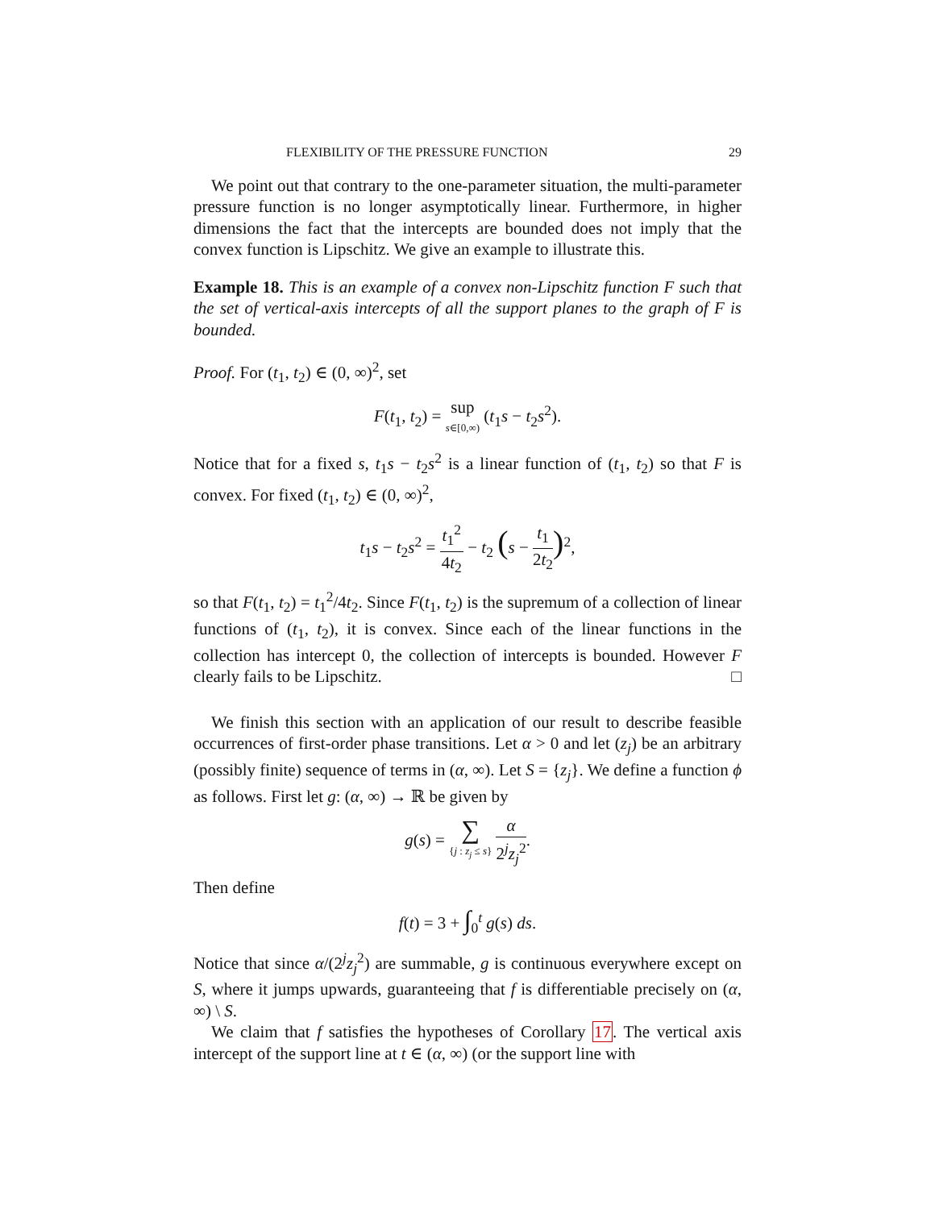FLEXIBILITY OF THE PRESSURE FUNCTION 29
We point out that contrary to the one-parameter situation, the multi-parameter pressure function is no longer asymptotically linear. Furthermore, in higher dimensions the fact that the intercepts are bounded does not imply that the convex function is Lipschitz. We give an example to illustrate this.
Example 18. This is an example of a convex non-Lipschitz function F such that the set of vertical-axis intercepts of all the support planes to the graph of F is bounded.
Proof. For (t<sub>1</sub>, t<sub>2</sub>) ∈ (0, ∞)<sup>2</sup>, set
F(t<sub>1</sub>, t<sub>2</sub>) = sup s∈[0,∞) (t<sub>1</sub>s − t<sub>2</sub>s<sup>2</sup>).
Notice that for a fixed s, t<sub>1</sub>s − t<sub>2</sub>s<sup>2</sup> is a linear function of (t<sub>1</sub>, t<sub>2</sub>) so that F is convex. For fixed (t<sub>1</sub>, t<sub>2</sub>) ∈ (0, ∞)<sup>2</sup>,
t<sub>1</sub>s − t<sub>2</sub>s<sup>2</sup> = t<sub>1</sub><sup>2</sup> 4t<sub>2</sub> − t<sub>2</sub> (s − t<sub>1</sub> 2t<sub>2</sub>)<sup>2</sup>,
so that F(t<sub>1</sub>, t<sub>2</sub>) = t<sub>1</sub><sup>2</sup>/4t<sub>2</sub>. Since F(t<sub>1</sub>, t<sub>2</sub>) is the supremum of a collection of linear functions of (t<sub>1</sub>, t<sub>2</sub>), it is convex. Since each of the linear functions in the collection has intercept 0, the collection of intercepts is bounded. However F clearly fails to be Lipschitz. □
We finish this section with an application of our result to describe feasible occurrences of first-order phase transitions. Let α > 0 and let (z<sub>j</sub>) be an arbitrary (possibly finite) sequence of terms in (α, ∞). Let S = {z<sub>j</sub>}. We define a function ϕ as follows. First let g: (α, ∞) → ℝ be given by
g(s) = ∑ {j : z<sub>j</sub> ≤ s} α 2<sup>j</sup>z<sub>j</sub><sup>2</sup>.
Then define
f(t) = 3 + ∫<sub>0</sub><sup>t</sup> g(s) ds.
Notice that since α/(2<sup>j</sup>z<sub>j</sub><sup>2</sup>) are summable, g is continuous everywhere except on S, where it jumps upwards, guaranteeing that f is differentiable precisely on (α, ∞) \ S.
We claim that f satisfies the hypotheses of Corollary 17. The vertical axis intercept of the support line at t ∈ (α, ∞) (or the support line with